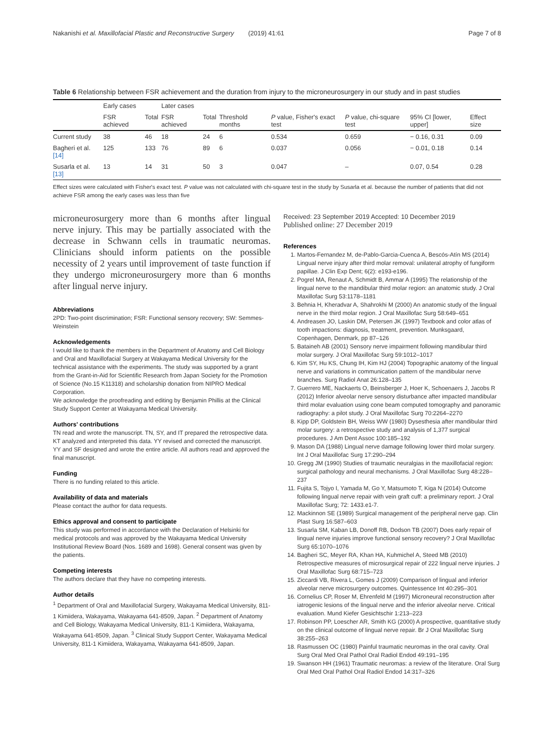Nakanishi et al. Maxillofacial Plastic and Reconstructive Surgery (2019) 41:61 Page 7 of 8
Table 6 Relationship between FSR achievement and the duration from injury to the microneurosurgery in our study and in past studies
| | Early cases | | Later cases | | | | | | |
| --- | --- | --- | --- | --- | --- | --- | --- | --- | --- |
| | FSR achieved | Total | FSR achieved | Total | Threshold months | P value, Fisher's exact test | P value, chi-square test | 95% CI [lower, upper] | Effect size |
| Current study | 38 | 46 | 18 | 24 | 6 | 0.534 | 0.659 | − 0.16, 0.31 | 0.09 |
| Bagheri et al. [14] | 125 | 133 | 76 | 89 | 6 | 0.037 | 0.056 | − 0.01, 0.18 | 0.14 |
| Susarla et al. [13] | 13 | 14 | 31 | 50 | 3 | 0.047 | – | 0.07, 0.54 | 0.28 |
Effect sizes were calculated with Fisher's exact test. P value was not calculated with chi-square test in the study by Susarla et al. because the number of patients that did not achieve FSR among the early cases was less than five
microneurosurgery more than 6 months after lingual nerve injury. This may be partially associated with the decrease in Schwann cells in traumatic neuromas. Clinicians should inform patients on the possible necessity of 2 years until improvement of taste function if they undergo microneurosurgery more than 6 months after lingual nerve injury.
Abbreviations
2PD: Two-point discrimination; FSR: Functional sensory recovery; SW: Semmes-Weinstein
Acknowledgements
I would like to thank the members in the Department of Anatomy and Cell Biology and Oral and Maxillofacial Surgery at Wakayama Medical University for the technical assistance with the experiments. The study was supported by a grant from the Grant-in-Aid for Scientific Research from Japan Society for the Promotion of Science (No.15 K11318) and scholarship donation from NIPRO Medical Corporation.
We acknowledge the proofreading and editing by Benjamin Phillis at the Clinical Study Support Center at Wakayama Medical University.
Authors' contributions
TN read and wrote the manuscript. TN, SY, and IT prepared the retrospective data. KT analyzed and interpreted this data. YY revised and corrected the manuscript. YY and SF designed and wrote the entire article. All authors read and approved the final manuscript.
Funding
There is no funding related to this article.
Availability of data and materials
Please contact the author for data requests.
Ethics approval and consent to participate
This study was performed in accordance with the Declaration of Helsinki for medical protocols and was approved by the Wakayama Medical University Institutional Review Board (Nos. 1689 and 1698). General consent was given by the patients.
Competing interests
The authors declare that they have no competing interests.
Author details
<sup>1</sup> Department of Oral and Maxillofacial Surgery, Wakayama Medical University, 811-1 Kimiidera, Wakayama, Wakayama 641-8509, Japan. <sup>2</sup> Department of Anatomy and Cell Biology, Wakayama Medical University, 811-1 Kimiidera, Wakayama, Wakayama 641-8509, Japan. <sup>3</sup> Clinical Study Support Center, Wakayama Medical University, 811-1 Kimiidera, Wakayama, Wakayama 641-8509, Japan.
Received: 23 September 2019 Accepted: 10 December 2019
Published online: 27 December 2019
References
1. Martos-Fernandez M, de-Pablo-Garcia-Cuenca A, Bescós-Atín MS (2014) Lingual nerve injury after third molar removal: unilateral atrophy of fungiform papillae. J Clin Exp Dent; 6(2): e193-e196.
2. Pogrel MA, Renaut A, Schmidt B, Ammar A (1995) The relationship of the lingual nerve to the mandibular third molar region: an anatomic study. J Oral Maxillofac Surg 53:1178–1181
3. Behnia H, Kheradvar A, Shahrokhi M (2000) An anatomic study of the lingual nerve in the third molar region. J Oral Maxillofac Surg 58:649–651
4. Andreasen JO, Laskin DM, Petersen JK (1997) Textbook and color atlas of tooth impactions: diagnosis, treatment, prevention. Munksgaard, Copenhagen, Denmark, pp 87–126
5. Bataineh AB (2001) Sensory nerve impairment following mandibular third molar surgery. J Oral Maxillofac Surg 59:1012–1017
6. Kim SY, Hu KS, Chung IH, Kim HJ (2004) Topographic anatomy of the lingual nerve and variations in communication pattern of the mandibular nerve branches. Surg Radiol Anat 26:128–135
7. Guerrero ME, Nackaerts O, Beinsberger J, Hoer K, Schoenaers J, Jacobs R (2012) Inferior alveolar nerve sensory disturbance after impacted mandibular third molar evaluation using cone beam computed tomography and panoramic radiography: a pilot study. J Oral Maxillofac Surg 70:2264–2270
8. Kipp DP, Goldstein BH, Weiss WW (1980) Dysesthesia after mandibular third molar surgery: a retrospective study and analysis of 1,377 surgical procedures. J Am Dent Assoc 100:185–192
9. Mason DA (1988) Lingual nerve damage following lower third molar surgery. Int J Oral Maxillofac Surg 17:290–294
10. Gregg JM (1990) Studies of traumatic neuralgias in the maxillofacial region: surgical pathology and neural mechanisms. J Oral Maxillofac Surg 48:228–237
11. Fujita S, Tojyo I, Yamada M, Go Y, Matsumoto T, Kiga N (2014) Outcome following lingual nerve repair with vein graft cuff: a preliminary report. J Oral Maxillofac Surg; 72: 1433.e1-7.
12. Mackinnon SE (1989) Surgical management of the peripheral nerve gap. Clin Plast Surg 16:587–603
13. Susarla SM, Kaban LB, Donoff RB, Dodson TB (2007) Does early repair of lingual nerve injuries improve functional sensory recovery? J Oral Maxillofac Surg 65:1070–1076
14. Bagheri SC, Meyer RA, Khan HA, Kuhmichel A, Steed MB (2010) Retrospective measures of microsurgical repair of 222 lingual nerve injuries. J Oral Maxillofac Surg 68:715–723
15. Ziccardi VB, Rivera L, Gomes J (2009) Comparison of lingual and inferior alveolar nerve microsurgery outcomes. Quintessence Int 40:295–301
16. Cornelius CP, Roser M, Ehrenfeld M (1997) Microneural reconstruction after iatrogenic lesions of the lingual nerve and the inferior alveolar nerve. Critical evaluation. Mund Kiefer Gesichtschir 1:213–223
17. Robinson PP, Loescher AR, Smith KG (2000) A prospective, quantitative study on the clinical outcome of lingual nerve repair. Br J Oral Maxillofac Surg 38:255–263
18. Rasmussen OC (1980) Painful traumatic neuromas in the oral cavity. Oral Surg Oral Med Oral Pathol Oral Radiol Endod 49:191–195
19. Swanson HH (1961) Traumatic neuromas: a review of the literature. Oral Surg Oral Med Oral Pathol Oral Radiol Endod 14:317–326